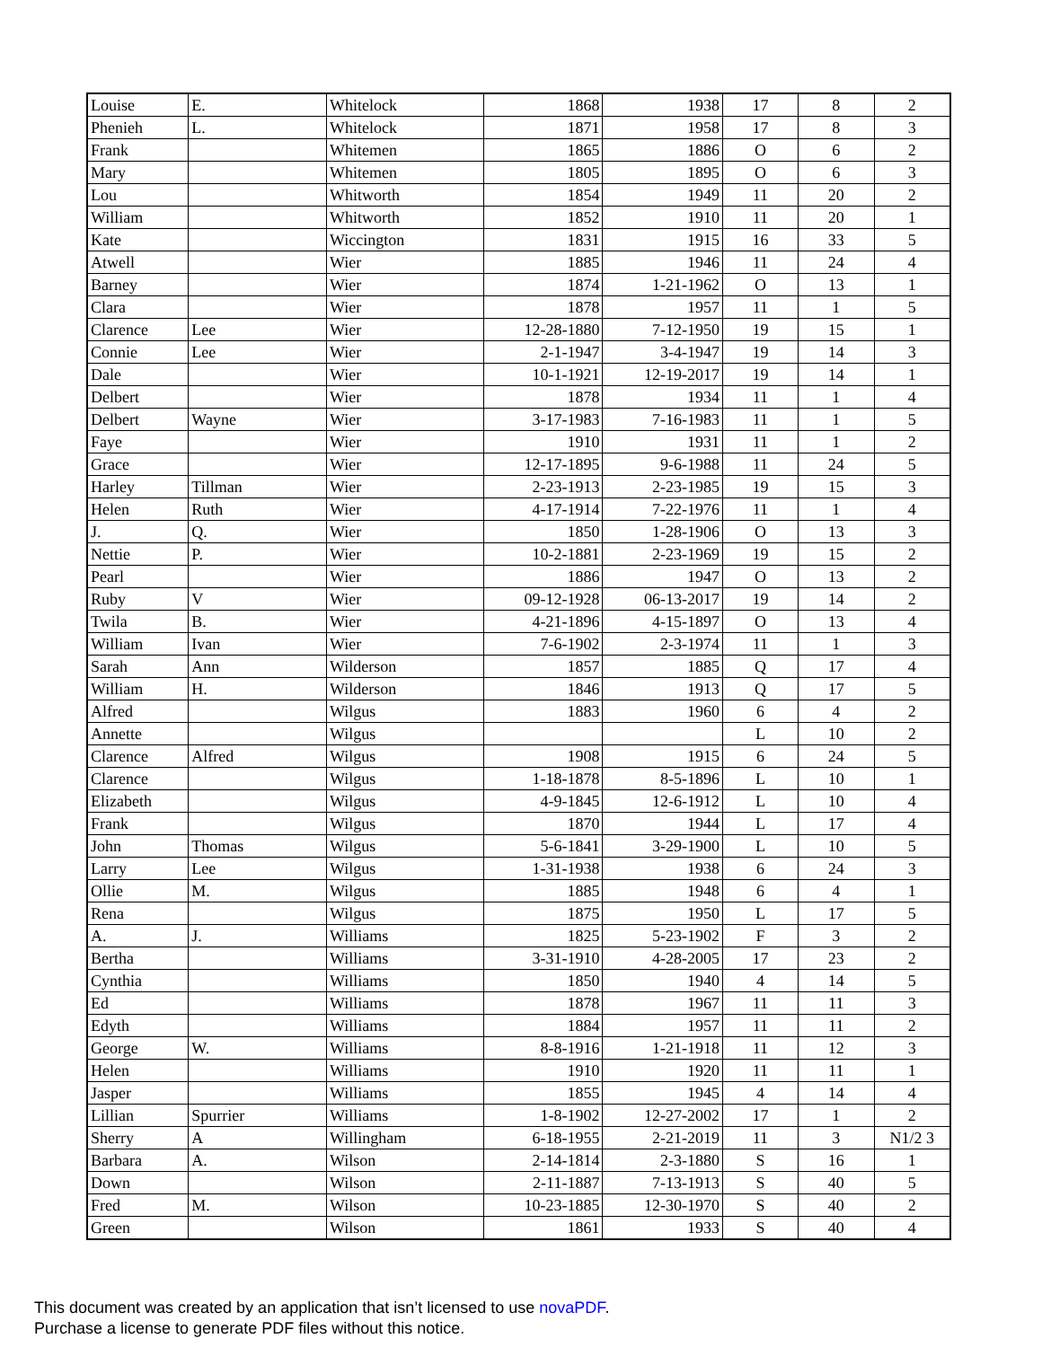| Louise | E. | Whitelock | 1868 | 1938 | 17 | 8 | 2 |
| Phenieh | L. | Whitelock | 1871 | 1958 | 17 | 8 | 3 |
| Frank | | Whitemen | 1865 | 1886 | O | 6 | 2 |
| Mary | | Whitemen | 1805 | 1895 | O | 6 | 3 |
| Lou | | Whitworth | 1854 | 1949 | 11 | 20 | 2 |
| William | | Whitworth | 1852 | 1910 | 11 | 20 | 1 |
| Kate | | Wiccington | 1831 | 1915 | 16 | 33 | 5 |
| Atwell | | Wier | 1885 | 1946 | 11 | 24 | 4 |
| Barney | | Wier | 1874 | 1-21-1962 | O | 13 | 1 |
| Clara | | Wier | 1878 | 1957 | 11 | 1 | 5 |
| Clarence | Lee | Wier | 12-28-1880 | 7-12-1950 | 19 | 15 | 1 |
| Connie | Lee | Wier | 2-1-1947 | 3-4-1947 | 19 | 14 | 3 |
| Dale | | Wier | 10-1-1921 | 12-19-2017 | 19 | 14 | 1 |
| Delbert | | Wier | 1878 | 1934 | 11 | 1 | 4 |
| Delbert | Wayne | Wier | 3-17-1983 | 7-16-1983 | 11 | 1 | 5 |
| Faye | | Wier | 1910 | 1931 | 11 | 1 | 2 |
| Grace | | Wier | 12-17-1895 | 9-6-1988 | 11 | 24 | 5 |
| Harley | Tillman | Wier | 2-23-1913 | 2-23-1985 | 19 | 15 | 3 |
| Helen | Ruth | Wier | 4-17-1914 | 7-22-1976 | 11 | 1 | 4 |
| J. | Q. | Wier | 1850 | 1-28-1906 | O | 13 | 3 |
| Nettie | P. | Wier | 10-2-1881 | 2-23-1969 | 19 | 15 | 2 |
| Pearl | | Wier | 1886 | 1947 | O | 13 | 2 |
| Ruby | V | Wier | 09-12-1928 | 06-13-2017 | 19 | 14 | 2 |
| Twila | B. | Wier | 4-21-1896 | 4-15-1897 | O | 13 | 4 |
| William | Ivan | Wier | 7-6-1902 | 2-3-1974 | 11 | 1 | 3 |
| Sarah | Ann | Wilderson | 1857 | 1885 | Q | 17 | 4 |
| William | H. | Wilderson | 1846 | 1913 | Q | 17 | 5 |
| Alfred | | Wilgus | 1883 | 1960 | 6 | 4 | 2 |
| Annette | | Wilgus | | | L | 10 | 2 |
| Clarence | Alfred | Wilgus | 1908 | 1915 | 6 | 24 | 5 |
| Clarence | | Wilgus | 1-18-1878 | 8-5-1896 | L | 10 | 1 |
| Elizabeth | | Wilgus | 4-9-1845 | 12-6-1912 | L | 10 | 4 |
| Frank | | Wilgus | 1870 | 1944 | L | 17 | 4 |
| John | Thomas | Wilgus | 5-6-1841 | 3-29-1900 | L | 10 | 5 |
| Larry | Lee | Wilgus | 1-31-1938 | 1938 | 6 | 24 | 3 |
| Ollie | M. | Wilgus | 1885 | 1948 | 6 | 4 | 1 |
| Rena | | Wilgus | 1875 | 1950 | L | 17 | 5 |
| A. | J. | Williams | 1825 | 5-23-1902 | F | 3 | 2 |
| Bertha | | Williams | 3-31-1910 | 4-28-2005 | 17 | 23 | 2 |
| Cynthia | | Williams | 1850 | 1940 | 4 | 14 | 5 |
| Ed | | Williams | 1878 | 1967 | 11 | 11 | 3 |
| Edyth | | Williams | 1884 | 1957 | 11 | 11 | 2 |
| George | W. | Williams | 8-8-1916 | 1-21-1918 | 11 | 12 | 3 |
| Helen | | Williams | 1910 | 1920 | 11 | 11 | 1 |
| Jasper | | Williams | 1855 | 1945 | 4 | 14 | 4 |
| Lillian | Spurrier | Williams | 1-8-1902 | 12-27-2002 | 17 | 1 | 2 |
| Sherry | A | Willingham | 6-18-1955 | 2-21-2019 | 11 | 3 | N1/2 3 |
| Barbara | A. | Wilson | 2-14-1814 | 2-3-1880 | S | 16 | 1 |
| Down | | Wilson | 2-11-1887 | 7-13-1913 | S | 40 | 5 |
| Fred | M. | Wilson | 10-23-1885 | 12-30-1970 | S | 40 | 2 |
| Green | | Wilson | 1861 | 1933 | S | 40 | 4 |
This document was created by an application that isn’t licensed to use novaPDF.
Purchase a license to generate PDF files without this notice.